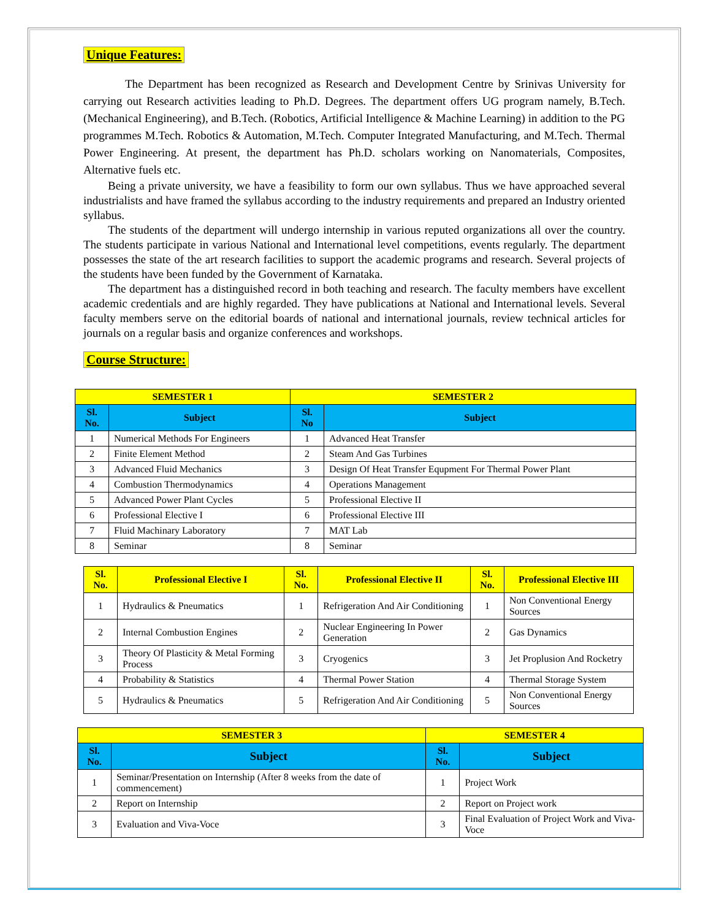Unique Features:
The Department has been recognized as Research and Development Centre by Srinivas University for carrying out Research activities leading to Ph.D. Degrees. The department offers UG program namely, B.Tech. (Mechanical Engineering), and B.Tech. (Robotics, Artificial Intelligence & Machine Learning) in addition to the PG programmes M.Tech. Robotics & Automation, M.Tech. Computer Integrated Manufacturing, and M.Tech. Thermal Power Engineering. At present, the department has Ph.D. scholars working on Nanomaterials, Composites, Alternative fuels etc.
Being a private university, we have a feasibility to form our own syllabus. Thus we have approached several industrialists and have framed the syllabus according to the industry requirements and prepared an Industry oriented syllabus.
The students of the department will undergo internship in various reputed organizations all over the country. The students participate in various National and International level competitions, events regularly. The department possesses the state of the art research facilities to support the academic programs and research. Several projects of the students have been funded by the Government of Karnataka.
The department has a distinguished record in both teaching and research. The faculty members have excellent academic credentials and are highly regarded. They have publications at National and International levels. Several faculty members serve on the editorial boards of national and international journals, review technical articles for journals on a regular basis and organize conferences and workshops.
Course Structure:
| SEMESTER 1 | | SEMESTER 2 | |
| --- | --- | --- | --- |
| Sl. No. | Subject | Sl. No | Subject |
| 1 | Numerical Methods For Engineers | 1 | Advanced Heat Transfer |
| 2 | Finite Element Method | 2 | Steam And Gas Turbines |
| 3 | Advanced Fluid Mechanics | 3 | Design Of Heat Transfer Equpment For Thermal Power Plant |
| 4 | Combustion Thermodynamics | 4 | Operations Management |
| 5 | Advanced Power Plant Cycles | 5 | Professional Elective II |
| 6 | Professional Elective I | 6 | Professional Elective III |
| 7 | Fluid Machinary Laboratory | 7 | MAT Lab |
| 8 | Seminar | 8 | Seminar |
| Sl. No. | Professional Elective I | Sl. No. | Professional Elective II | Sl. No. | Professional Elective III |
| --- | --- | --- | --- | --- | --- |
| 1 | Hydraulics & Pneumatics | 1 | Refrigeration And Air Conditioning | 1 | Non Conventional Energy Sources |
| 2 | Internal Combustion Engines | 2 | Nuclear Engineering In Power Generation | 2 | Gas Dynamics |
| 3 | Theory Of Plasticity & Metal Forming Process | 3 | Cryogenics | 3 | Jet Proplusion And Rocketry |
| 4 | Probability & Statistics | 4 | Thermal Power Station | 4 | Thermal Storage System |
| 5 | Hydraulics & Pneumatics | 5 | Refrigeration And Air Conditioning | 5 | Non Conventional Energy Sources |
| SEMESTER 3 | | SEMESTER 4 | |
| --- | --- | --- | --- |
| Sl. No. | Subject | Sl. No. | Subject |
| 1 | Seminar/Presentation on Internship (After 8 weeks from the date of commencement) | 1 | Project Work |
| 2 | Report on Internship | 2 | Report on Project work |
| 3 | Evaluation and Viva-Voce | 3 | Final Evaluation of Project Work and Viva-Voce |